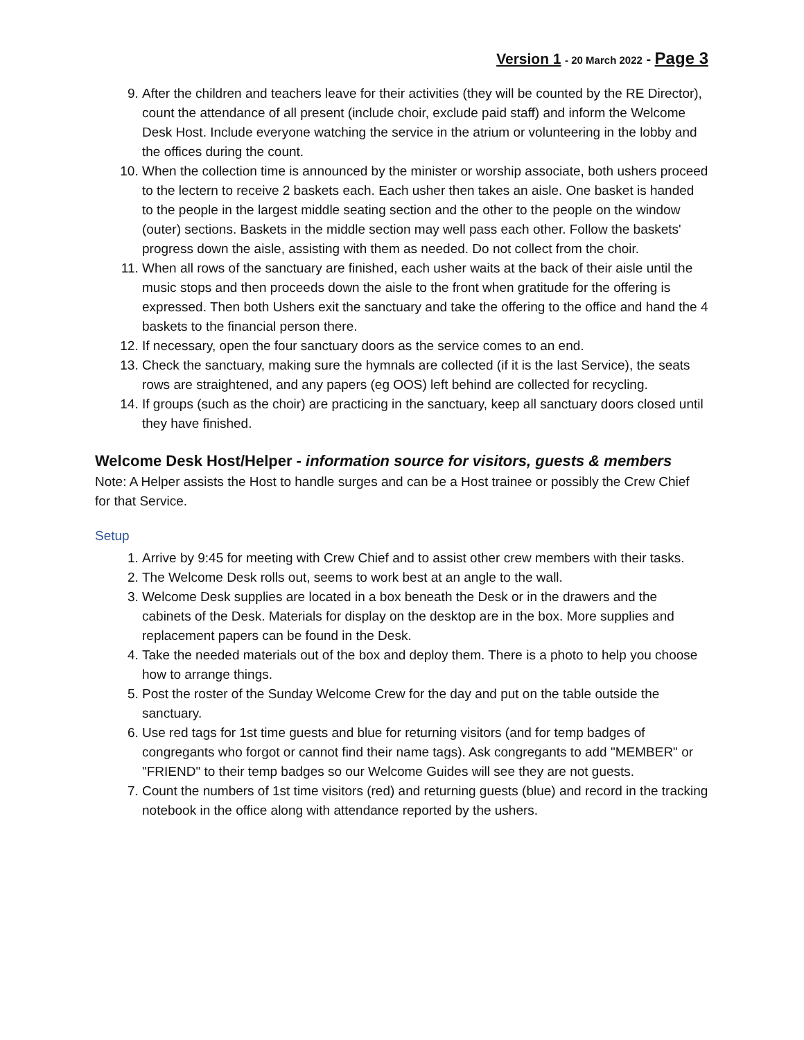Version 1 - 20 March 2022 - Page 3
9. After the children and teachers leave for their activities (they will be counted by the RE Director), count the attendance of all present (include choir, exclude paid staff) and inform the Welcome Desk Host. Include everyone watching the service in the atrium or volunteering in the lobby and the offices during the count.
10. When the collection time is announced by the minister or worship associate, both ushers proceed to the lectern to receive 2 baskets each. Each usher then takes an aisle. One basket is handed to the people in the largest middle seating section and the other to the people on the window (outer) sections. Baskets in the middle section may well pass each other. Follow the baskets' progress down the aisle, assisting with them as needed. Do not collect from the choir.
11. When all rows of the sanctuary are finished, each usher waits at the back of their aisle until the music stops and then proceeds down the aisle to the front when gratitude for the offering is expressed. Then both Ushers exit the sanctuary and take the offering to the office and hand the 4 baskets to the financial person there.
12. If necessary, open the four sanctuary doors as the service comes to an end.
13. Check the sanctuary, making sure the hymnals are collected (if it is the last Service), the seats rows are straightened, and any papers (eg OOS) left behind are collected for recycling.
14. If groups (such as the choir) are practicing in the sanctuary, keep all sanctuary doors closed until they have finished.
Welcome Desk Host/Helper - information source for visitors, guests & members
Note: A Helper assists the Host to handle surges and can be a Host trainee or possibly the Crew Chief for that Service.
Setup
1. Arrive by 9:45 for meeting with Crew Chief and to assist other crew members with their tasks.
2. The Welcome Desk rolls out, seems to work best at an angle to the wall.
3. Welcome Desk supplies are located in a box beneath the Desk or in the drawers and the cabinets of the Desk. Materials for display on the desktop are in the box. More supplies and replacement papers can be found in the Desk.
4. Take the needed materials out of the box and deploy them. There is a photo to help you choose how to arrange things.
5. Post the roster of the Sunday Welcome Crew for the day and put on the table outside the sanctuary.
6. Use red tags for 1st time guests and blue for returning visitors (and for temp badges of congregants who forgot or cannot find their name tags). Ask congregants to add "MEMBER" or "FRIEND" to their temp badges so our Welcome Guides will see they are not guests.
7. Count the numbers of 1st time visitors (red) and returning guests (blue) and record in the tracking notebook in the office along with attendance reported by the ushers.